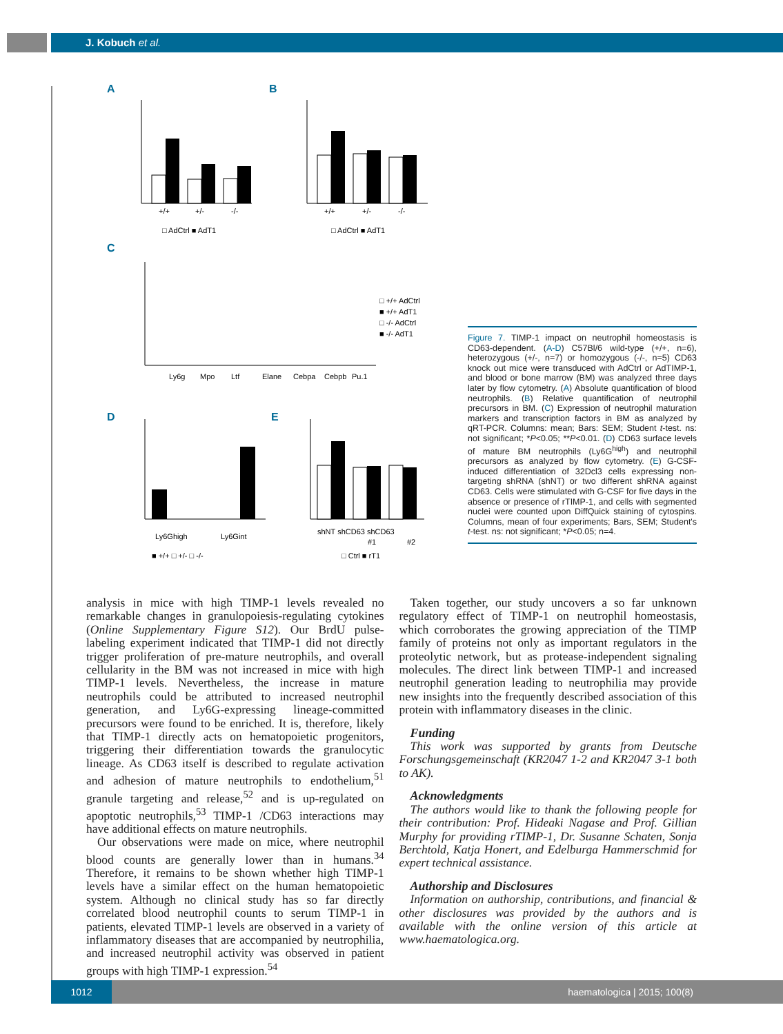J. Kobuch et al.
A
B
C
D
E
+/+
+/-
-/-
□ AdCtrl ■ AdT1
+/+
+/-
-/-
□ AdCtrl ■ AdT1
Ly6g
Mpo
Ltf
Elane
Cebpa
Cebpb
Pu.1
□ +/+ AdCtrl
■ +/+ AdT1
□ -/- AdCtrl
■ -/- AdT1
Ly6Ghigh
Ly6Gint
■ +/+ □ +/- □ -/-
shNT shCD63 shCD63
#1
#2
□ Ctrl ■ rT1
Figure 7. TIMP-1 impact on neutrophil homeostasis is CD63-dependent. (A-D) C57Bl/6 wild-type (+/+, n=6), heterozygous (+/-, n=7) or homozygous (-/-, n=5) CD63 knock out mice were transduced with AdCtrl or AdTIMP-1, and blood or bone marrow (BM) was analyzed three days later by flow cytometry. (A) Absolute quantification of blood neutrophils. (B) Relative quantification of neutrophil precursors in BM. (C) Expression of neutrophil maturation markers and transcription factors in BM as analyzed by qRT-PCR. Columns: mean; Bars: SEM; Student t-test. ns: not significant; *P<0.05; **P<0.01. (D) CD63 surface levels of mature BM neutrophils (Ly6G<sup>high</sup>) and neutrophil precursors as analyzed by flow cytometry. (E) G-CSF-induced differentiation of 32Dcl3 cells expressing non-targeting shRNA (shNT) or two different shRNA against CD63. Cells were stimulated with G-CSF for five days in the absence or presence of rTIMP-1, and cells with segmented nuclei were counted upon DiffQuick staining of cytospins. Columns, mean of four experiments; Bars, SEM; Student's t-test. ns: not significant; *P<0.05; n=4.
analysis in mice with high TIMP-1 levels revealed no remarkable changes in granulopoiesis-regulating cytokines (Online Supplementary Figure S12). Our BrdU pulse-labeling experiment indicated that TIMP-1 did not directly trigger proliferation of pre-mature neutrophils, and overall cellularity in the BM was not increased in mice with high TIMP-1 levels. Nevertheless, the increase in mature neutrophils could be attributed to increased neutrophil generation, and Ly6G-expressing lineage-committed precursors were found to be enriched. It is, therefore, likely that TIMP-1 directly acts on hematopoietic progenitors, triggering their differentiation towards the granulocytic lineage. As CD63 itself is described to regulate activation and adhesion of mature neutrophils to endothelium,<sup>51</sup> granule targeting and release,<sup>52</sup> and is up-regulated on apoptotic neutrophils,<sup>53</sup> TIMP-1 /CD63 interactions may have additional effects on mature neutrophils.
Our observations were made on mice, where neutrophil blood counts are generally lower than in humans.<sup>34</sup> Therefore, it remains to be shown whether high TIMP-1 levels have a similar effect on the human hematopoietic system. Although no clinical study has so far directly correlated blood neutrophil counts to serum TIMP-1 in patients, elevated TIMP-1 levels are observed in a variety of inflammatory diseases that are accompanied by neutrophilia, and increased neutrophil activity was observed in patient groups with high TIMP-1 expression.<sup>54</sup>
Taken together, our study uncovers a so far unknown regulatory effect of TIMP-1 on neutrophil homeostasis, which corroborates the growing appreciation of the TIMP family of proteins not only as important regulators in the proteolytic network, but as protease-independent signaling molecules. The direct link between TIMP-1 and increased neutrophil generation leading to neutrophilia may provide new insights into the frequently described association of this protein with inflammatory diseases in the clinic.
Funding
This work was supported by grants from Deutsche Forschungsgemeinschaft (KR2047 1-2 and KR2047 3-1 both to AK).
Acknowledgments
The authors would like to thank the following people for their contribution: Prof. Hideaki Nagase and Prof. Gillian Murphy for providing rTIMP-1, Dr. Susanne Schaten, Sonja Berchtold, Katja Honert, and Edelburga Hammerschmid for expert technical assistance.
Authorship and Disclosures
Information on authorship, contributions, and financial & other disclosures was provided by the authors and is available with the online version of this article at www.haematologica.org.
1012
haematologica | 2015; 100(8)